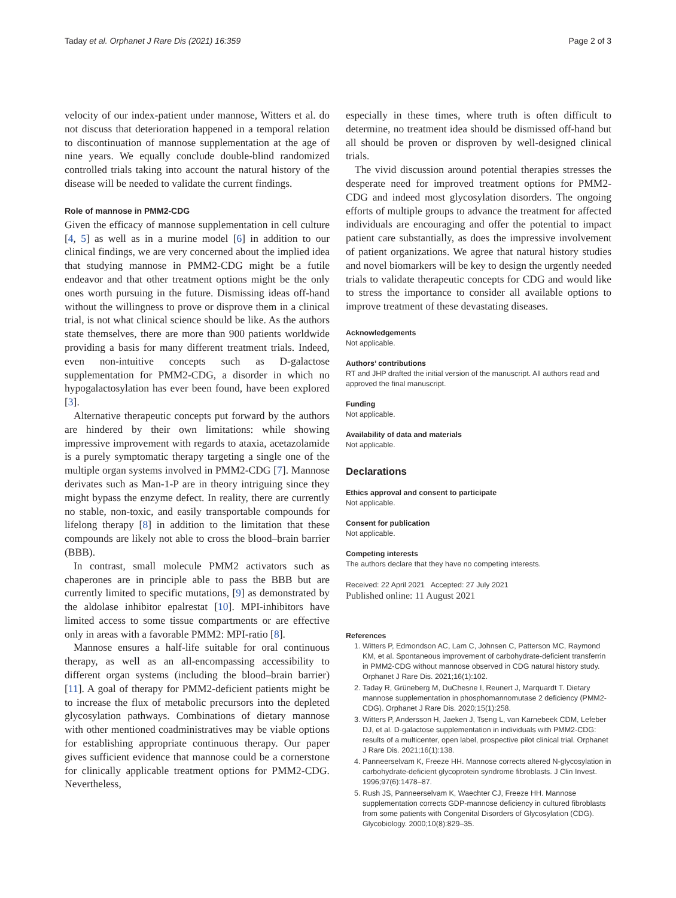Taday et al. Orphanet J Rare Dis (2021) 16:359 Page 2 of 3
velocity of our index-patient under mannose, Witters et al. do not discuss that deterioration happened in a temporal relation to discontinuation of mannose supplementation at the age of nine years. We equally conclude double-blind randomized controlled trials taking into account the natural history of the disease will be needed to validate the current findings.
Role of mannose in PMM2-CDG
Given the efficacy of mannose supplementation in cell culture [4, 5] as well as in a murine model [6] in addition to our clinical findings, we are very concerned about the implied idea that studying mannose in PMM2-CDG might be a futile endeavor and that other treatment options might be the only ones worth pursuing in the future. Dismissing ideas off-hand without the willingness to prove or disprove them in a clinical trial, is not what clinical science should be like. As the authors state themselves, there are more than 900 patients worldwide providing a basis for many different treatment trials. Indeed, even non-intuitive concepts such as D-galactose supplementation for PMM2-CDG, a disorder in which no hypogalactosylation has ever been found, have been explored [3].
Alternative therapeutic concepts put forward by the authors are hindered by their own limitations: while showing impressive improvement with regards to ataxia, acetazolamide is a purely symptomatic therapy targeting a single one of the multiple organ systems involved in PMM2-CDG [7]. Mannose derivates such as Man-1-P are in theory intriguing since they might bypass the enzyme defect. In reality, there are currently no stable, non-toxic, and easily transportable compounds for lifelong therapy [8] in addition to the limitation that these compounds are likely not able to cross the blood–brain barrier (BBB).
In contrast, small molecule PMM2 activators such as chaperones are in principle able to pass the BBB but are currently limited to specific mutations, [9] as demonstrated by the aldolase inhibitor epalrestat [10]. MPI-inhibitors have limited access to some tissue compartments or are effective only in areas with a favorable PMM2: MPI-ratio [8].
Mannose ensures a half-life suitable for oral continuous therapy, as well as an all-encompassing accessibility to different organ systems (including the blood–brain barrier) [11]. A goal of therapy for PMM2-deficient patients might be to increase the flux of metabolic precursors into the depleted glycosylation pathways. Combinations of dietary mannose with other mentioned coadministratives may be viable options for establishing appropriate continuous therapy. Our paper gives sufficient evidence that mannose could be a cornerstone for clinically applicable treatment options for PMM2-CDG. Nevertheless,
especially in these times, where truth is often difficult to determine, no treatment idea should be dismissed off-hand but all should be proven or disproven by well-designed clinical trials.
The vivid discussion around potential therapies stresses the desperate need for improved treatment options for PMM2-CDG and indeed most glycosylation disorders. The ongoing efforts of multiple groups to advance the treatment for affected individuals are encouraging and offer the potential to impact patient care substantially, as does the impressive involvement of patient organizations. We agree that natural history studies and novel biomarkers will be key to design the urgently needed trials to validate therapeutic concepts for CDG and would like to stress the importance to consider all available options to improve treatment of these devastating diseases.
Acknowledgements
Not applicable.
Authors’ contributions
RT and JHP drafted the initial version of the manuscript. All authors read and approved the final manuscript.
Funding
Not applicable.
Availability of data and materials
Not applicable.
Declarations
Ethics approval and consent to participate
Not applicable.
Consent for publication
Not applicable.
Competing interests
The authors declare that they have no competing interests.
Received: 22 April 2021 Accepted: 27 July 2021
Published online: 11 August 2021
References
1. Witters P, Edmondson AC, Lam C, Johnsen C, Patterson MC, Raymond KM, et al. Spontaneous improvement of carbohydrate-deficient transferrin in PMM2-CDG without mannose observed in CDG natural history study. Orphanet J Rare Dis. 2021;16(1):102.
2. Taday R, Grüneberg M, DuChesne I, Reunert J, Marquardt T. Dietary mannose supplementation in phosphomannomutase 2 deficiency (PMM2-CDG). Orphanet J Rare Dis. 2020;15(1):258.
3. Witters P, Andersson H, Jaeken J, Tseng L, van Karnebeek CDM, Lefeber DJ, et al. D-galactose supplementation in individuals with PMM2-CDG: results of a multicenter, open label, prospective pilot clinical trial. Orphanet J Rare Dis. 2021;16(1):138.
4. Panneerselvam K, Freeze HH. Mannose corrects altered N-glycosylation in carbohydrate-deficient glycoprotein syndrome fibroblasts. J Clin Invest. 1996;97(6):1478–87.
5. Rush JS, Panneerselvam K, Waechter CJ, Freeze HH. Mannose supplementation corrects GDP-mannose deficiency in cultured fibroblasts from some patients with Congenital Disorders of Glycosylation (CDG). Glycobiology. 2000;10(8):829–35.